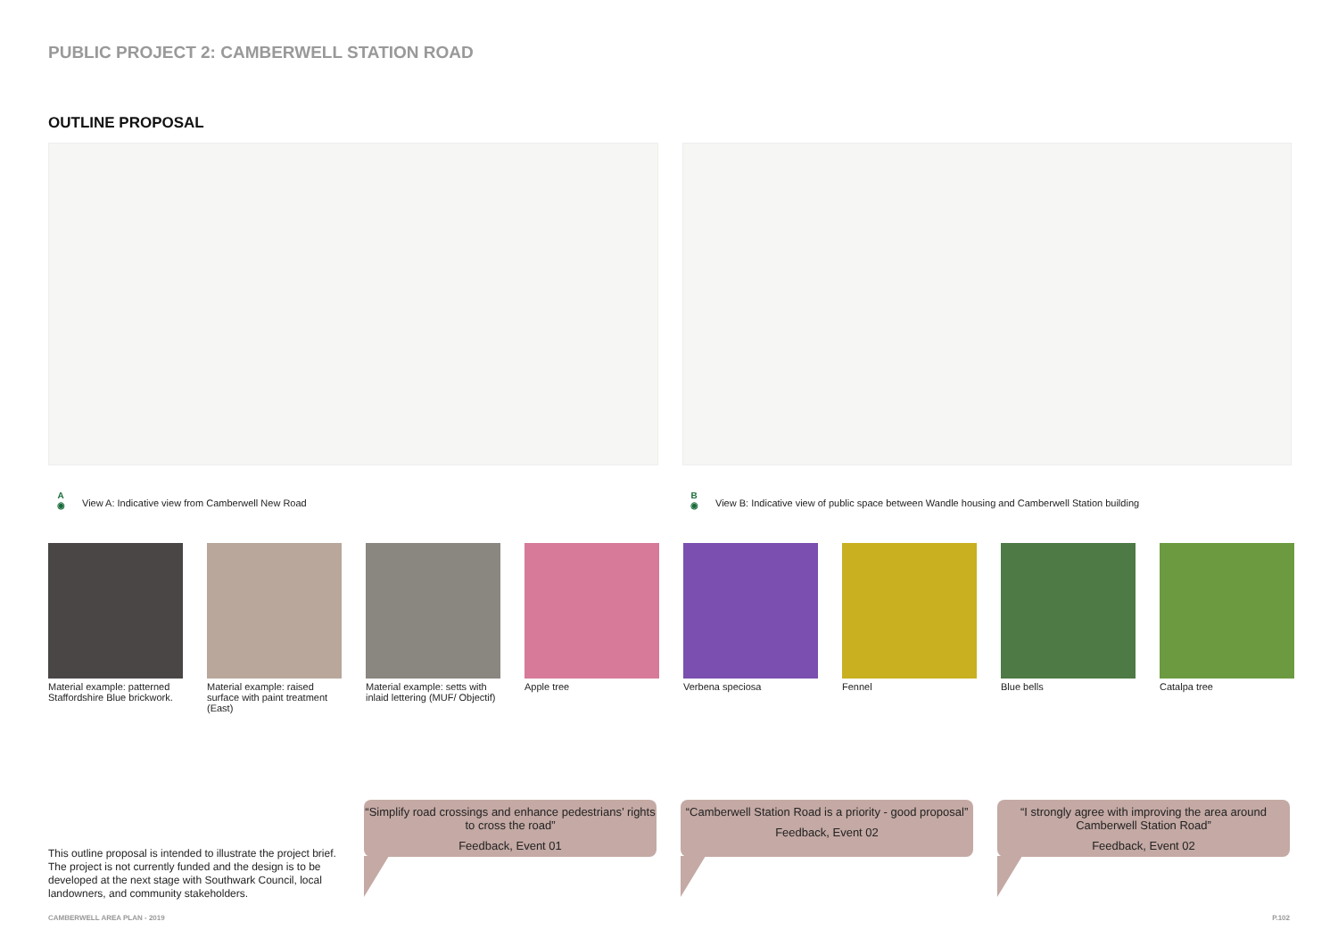PUBLIC PROJECT 2: CAMBERWELL STATION ROAD
OUTLINE PROPOSAL
A
◉
View A: Indicative view from Camberwell New Road
B
◉
View B: Indicative view of public space between Wandle housing and Camberwell Station building
Material example: patterned Staffordshire Blue brickwork.
Material example: raised surface with paint treatment (East)
Material example: setts with inlaid lettering (MUF/ Objectif)
Apple tree Verbena speciosa Fennel Blue bells Catalpa tree
“Simplify road crossings and enhance pedestrians’ rights to cross the road”
Feedback, Event 01
“Camberwell Station Road is a priority - good proposal”
Feedback, Event 02
“I strongly agree with improving the area around Camberwell Station Road”
Feedback, Event 02
This outline proposal is intended to illustrate the project brief. The project is not currently funded and the design is to be developed at the next stage with Southwark Council, local landowners, and community stakeholders.
CAMBERWELL AREA PLAN - 2019 P.102